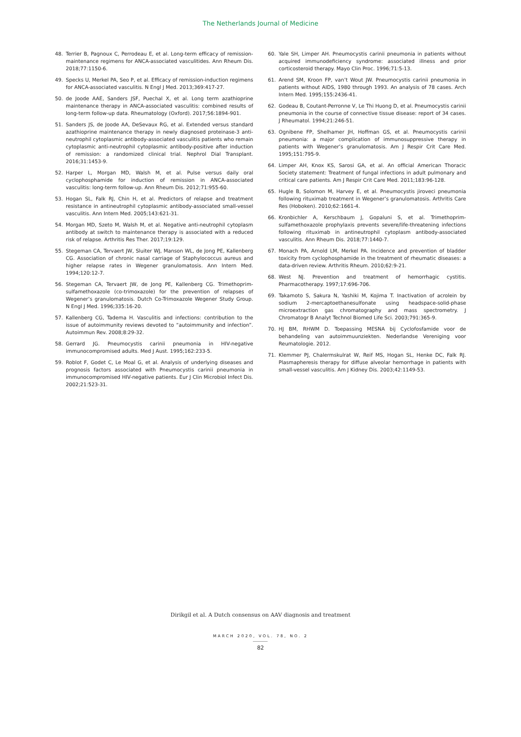The Netherlands Journal of Medicine
48. Terrier B, Pagnoux C, Perrodeau E, et al. Long-term efficacy of remission-maintenance regimens for ANCA-associated vasculitides. Ann Rheum Dis. 2018;77:1150-6.
49. Specks U, Merkel PA, Seo P, et al. Efficacy of remission-induction regimens for ANCA-associated vasculitis. N Engl J Med. 2013;369:417-27.
50. de Joode AAE, Sanders JSF, Puechal X, et al. Long term azathioprine maintenance therapy in ANCA-associated vasculitis: combined results of long-term follow-up data. Rheumatology (Oxford). 2017;56:1894-901.
51. Sanders JS, de Joode AA, DeSevaux RG, et al. Extended versus standard azathioprine maintenance therapy in newly diagnosed proteinase-3 anti-neutrophil cytoplasmic antibody-associated vasculitis patients who remain cytoplasmic anti-neutrophil cytoplasmic antibody-positive after induction of remission: a randomized clinical trial. Nephrol Dial Transplant. 2016;31:1453-9.
52. Harper L, Morgan MD, Walsh M, et al. Pulse versus daily oral cyclophosphamide for induction of remission in ANCA-associated vasculitis: long-term follow-up. Ann Rheum Dis. 2012;71:955-60.
53. Hogan SL, Falk RJ, Chin H, et al. Predictors of relapse and treatment resistance in antineutrophil cytoplasmic antibody-associated small-vessel vasculitis. Ann Intern Med. 2005;143:621-31.
54. Morgan MD, Szeto M, Walsh M, et al. Negative anti-neutrophil cytoplasm antibody at switch to maintenance therapy is associated with a reduced risk of relapse. Arthritis Res Ther. 2017;19:129.
55. Stegeman CA, Tervaert JW, Sluiter WJ, Manson WL, de Jong PE, Kallenberg CG. Association of chronic nasal carriage of Staphylococcus aureus and higher relapse rates in Wegener granulomatosis. Ann Intern Med. 1994;120:12-7.
56. Stegeman CA, Tervaert JW, de Jong PE, Kallenberg CG. Trimethoprim-sulfamethoxazole (co-trimoxazole) for the prevention of relapses of Wegener’s granulomatosis. Dutch Co-Trimoxazole Wegener Study Group. N Engl J Med. 1996;335:16-20.
57. Kallenberg CG, Tadema H. Vasculitis and infections: contribution to the issue of autoimmunity reviews devoted to “autoimmunity and infection”. Autoimmun Rev. 2008;8:29-32.
58. Gerrard JG. Pneumocystis carinii pneumonia in HIV-negative immunocompromised adults. Med J Aust. 1995;162:233-5.
59. Roblot F, Godet C, Le Moal G, et al. Analysis of underlying diseases and prognosis factors associated with Pneumocystis carinii pneumonia in immunocompromised HIV-negative patients. Eur J Clin Microbiol Infect Dis. 2002;21:523-31.
60. Yale SH, Limper AH. Pneumocystis carinii pneumonia in patients without acquired immunodeficiency syndrome: associated illness and prior corticosteroid therapy. Mayo Clin Proc. 1996;71:5-13.
61. Arend SM, Kroon FP, van’t Wout JW. Pneumocystis carinii pneumonia in patients without AIDS, 1980 through 1993. An analysis of 78 cases. Arch Intern Med. 1995;155:2436-41.
62. Godeau B, Coutant-Perronne V, Le Thi Huong D, et al. Pneumocystis carinii pneumonia in the course of connective tissue disease: report of 34 cases. J Rheumatol. 1994;21:246-51.
63. Ognibene FP, Shelhamer JH, Hoffman GS, et al. Pneumocystis carinii pneumonia: a major complication of immunosuppressive therapy in patients with Wegener’s granulomatosis. Am J Respir Crit Care Med. 1995;151:795-9.
64. Limper AH, Knox KS, Sarosi GA, et al. An official American Thoracic Society statement: Treatment of fungal infections in adult pulmonary and critical care patients. Am J Respir Crit Care Med. 2011;183:96-128.
65. Hugle B, Solomon M, Harvey E, et al. Pneumocystis jiroveci pneumonia following rituximab treatment in Wegener’s granulomatosis. Arthritis Care Res (Hoboken). 2010;62:1661-4.
66. Kronbichler A, Kerschbaum J, Gopaluni S, et al. Trimethoprim-sulfamethoxazole prophylaxis prevents severe/life-threatening infections following rituximab in antineutrophil cytoplasm antibody-associated vasculitis. Ann Rheum Dis. 2018;77:1440-7.
67. Monach PA, Arnold LM, Merkel PA. Incidence and prevention of bladder toxicity from cyclophosphamide in the treatment of rheumatic diseases: a data-driven review. Arthritis Rheum. 2010;62:9-21.
68. West NJ. Prevention and treatment of hemorrhagic cystitis. Pharmacotherapy. 1997;17:696-706.
69. Takamoto S, Sakura N, Yashiki M, Kojima T. Inactivation of acrolein by sodium 2-mercaptoethanesulfonate using headspace-solid-phase microextraction gas chromatography and mass spectrometry. J Chromatogr B Analyt Technol Biomed Life Sci. 2003;791:365-9.
70. HJ BM, RHWM D. Toepassing MESNA bij Cyclofosfamide voor de behandeling van autoimmuunziekten. Nederlandse Vereniging voor Reumatologie. 2012.
71. Klemmer PJ, Chalermskulrat W, Reif MS, Hogan SL, Henke DC, Falk RJ. Plasmapheresis therapy for diffuse alveolar hemorrhage in patients with small-vessel vasculitis. Am J Kidney Dis. 2003;42:1149-53.
Dirikgil et al. A Dutch consensus on AAV diagnosis and treatment
MARCH 2020, VOL. 78, NO. 2
82